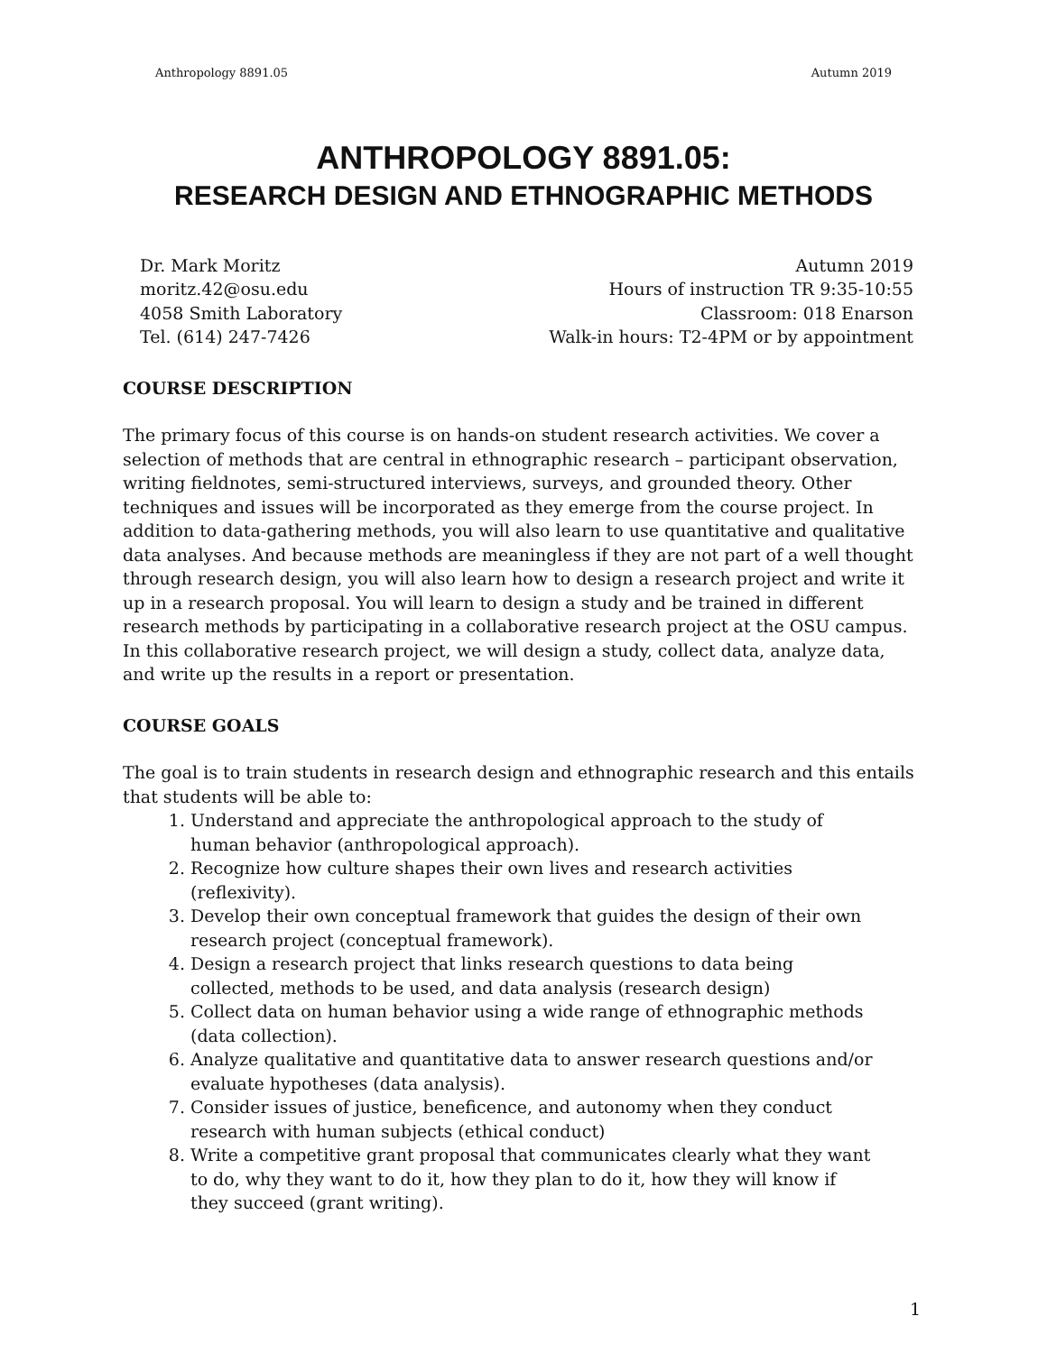Anthropology 8891.05 Autumn 2019
ANTHROPOLOGY 8891.05:
RESEARCH DESIGN AND ETHNOGRAPHIC METHODS
Dr. Mark Moritz
moritz.42@osu.edu
4058 Smith Laboratory
Tel. (614) 247-7426
Autumn 2019
Hours of instruction TR 9:35-10:55
Classroom: 018 Enarson
Walk-in hours: T2-4PM or by appointment
COURSE DESCRIPTION
The primary focus of this course is on hands-on student research activities. We cover a selection of methods that are central in ethnographic research – participant observation, writing fieldnotes, semi-structured interviews, surveys, and grounded theory. Other techniques and issues will be incorporated as they emerge from the course project. In addition to data-gathering methods, you will also learn to use quantitative and qualitative data analyses. And because methods are meaningless if they are not part of a well thought through research design, you will also learn how to design a research project and write it up in a research proposal. You will learn to design a study and be trained in different research methods by participating in a collaborative research project at the OSU campus. In this collaborative research project, we will design a study, collect data, analyze data, and write up the results in a report or presentation.
COURSE GOALS
The goal is to train students in research design and ethnographic research and this entails that students will be able to:
1. Understand and appreciate the anthropological approach to the study of human behavior (anthropological approach).
2. Recognize how culture shapes their own lives and research activities (reflexivity).
3. Develop their own conceptual framework that guides the design of their own research project (conceptual framework).
4. Design a research project that links research questions to data being collected, methods to be used, and data analysis (research design)
5. Collect data on human behavior using a wide range of ethnographic methods (data collection).
6. Analyze qualitative and quantitative data to answer research questions and/or evaluate hypotheses (data analysis).
7. Consider issues of justice, beneficence, and autonomy when they conduct research with human subjects (ethical conduct)
8. Write a competitive grant proposal that communicates clearly what they want to do, why they want to do it, how they plan to do it, how they will know if they succeed (grant writing).
1